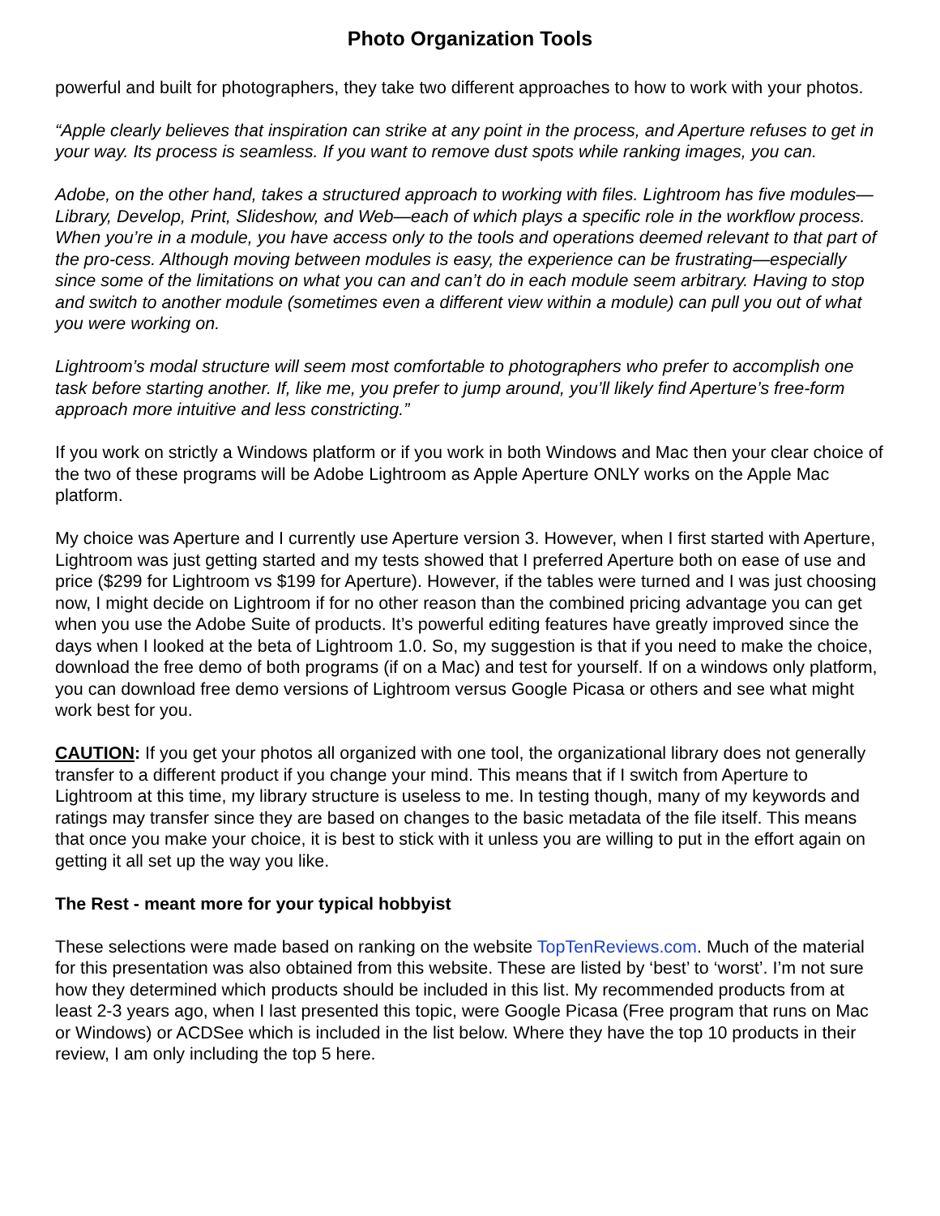Photo Organization Tools
powerful and built for photographers, they take two different approaches to how to work with your photos.
“Apple clearly believes that inspiration can strike at any point in the process, and Aperture refuses to get in your way. Its process is seamless. If you want to remove dust spots while ranking images, you can.
Adobe, on the other hand, takes a structured approach to working with files. Lightroom has five modules—Library, Develop, Print, Slideshow, and Web—each of which plays a specific role in the workflow process. When you’re in a module, you have access only to the tools and operations deemed relevant to that part of the pro-cess. Although moving between modules is easy, the experience can be frustrating—especially since some of the limitations on what you can and can’t do in each module seem arbitrary. Having to stop and switch to another module (sometimes even a different view within a module) can pull you out of what you were working on.
Lightroom’s modal structure will seem most comfortable to photographers who prefer to accomplish one task before starting another. If, like me, you prefer to jump around, you’ll likely find Aperture’s free-form approach more intuitive and less constricting.”
If you work on strictly a Windows platform or if you work in both Windows and Mac then your clear choice of the two of these programs will be Adobe Lightroom as Apple Aperture ONLY works on the Apple Mac platform.
My choice was Aperture and I currently use Aperture version 3. However, when I first started with Aperture, Lightroom was just getting started and my tests showed that I preferred Aperture both on ease of use and price ($299 for Lightroom vs $199 for Aperture). However, if the tables were turned and I was just choosing now, I might decide on Lightroom if for no other reason than the combined pricing advantage you can get when you use the Adobe Suite of products. It’s powerful editing features have greatly improved since the days when I looked at the beta of Lightroom 1.0. So, my suggestion is that if you need to make the choice, download the free demo of both programs (if on a Mac) and test for yourself. If on a windows only platform, you can download free demo versions of Lightroom versus Google Picasa or others and see what might work best for you.
CAUTION: If you get your photos all organized with one tool, the organizational library does not generally transfer to a different product if you change your mind. This means that if I switch from Aperture to Lightroom at this time, my library structure is useless to me. In testing though, many of my keywords and ratings may transfer since they are based on changes to the basic metadata of the file itself. This means that once you make your choice, it is best to stick with it unless you are willing to put in the effort again on getting it all set up the way you like.
The Rest - meant more for your typical hobbyist
These selections were made based on ranking on the website TopTenReviews.com. Much of the material for this presentation was also obtained from this website. These are listed by ‘best’ to ‘worst’. I’m not sure how they determined which products should be included in this list. My recommended products from at least 2-3 years ago, when I last presented this topic, were Google Picasa (Free program that runs on Mac or Windows) or ACDSee which is included in the list below. Where they have the top 10 products in their review, I am only including the top 5 here.